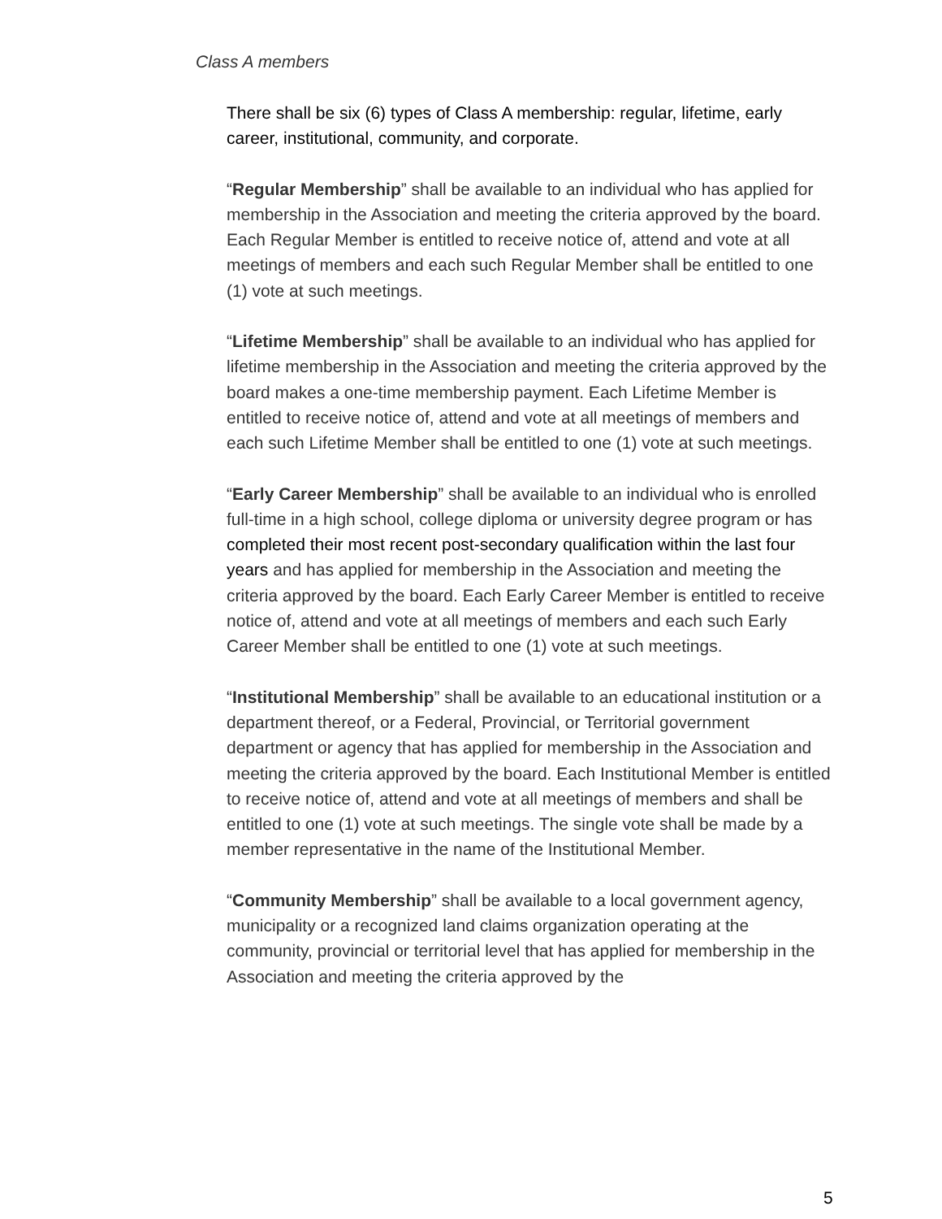Class A members
There shall be six (6) types of Class A membership: regular, lifetime, early career, institutional, community, and corporate.
“Regular Membership” shall be available to an individual who has applied for membership in the Association and meeting the criteria approved by the board. Each Regular Member is entitled to receive notice of, attend and vote at all meetings of members and each such Regular Member shall be entitled to one (1) vote at such meetings.
“Lifetime Membership” shall be available to an individual who has applied for lifetime membership in the Association and meeting the criteria approved by the board makes a one-time membership payment. Each Lifetime Member is entitled to receive notice of, attend and vote at all meetings of members and each such Lifetime Member shall be entitled to one (1) vote at such meetings.
“Early Career Membership” shall be available to an individual who is enrolled full-time in a high school, college diploma or university degree program or has completed their most recent post-secondary qualification within the last four years and has applied for membership in the Association and meeting the criteria approved by the board. Each Early Career Member is entitled to receive notice of, attend and vote at all meetings of members and each such Early Career Member shall be entitled to one (1) vote at such meetings.
“Institutional Membership” shall be available to an educational institution or a department thereof, or a Federal, Provincial, or Territorial government department or agency that has applied for membership in the Association and meeting the criteria approved by the board. Each Institutional Member is entitled to receive notice of, attend and vote at all meetings of members and shall be entitled to one (1) vote at such meetings. The single vote shall be made by a member representative in the name of the Institutional Member.
“Community Membership” shall be available to a local government agency, municipality or a recognized land claims organization operating at the community, provincial or territorial level that has applied for membership in the Association and meeting the criteria approved by the
5